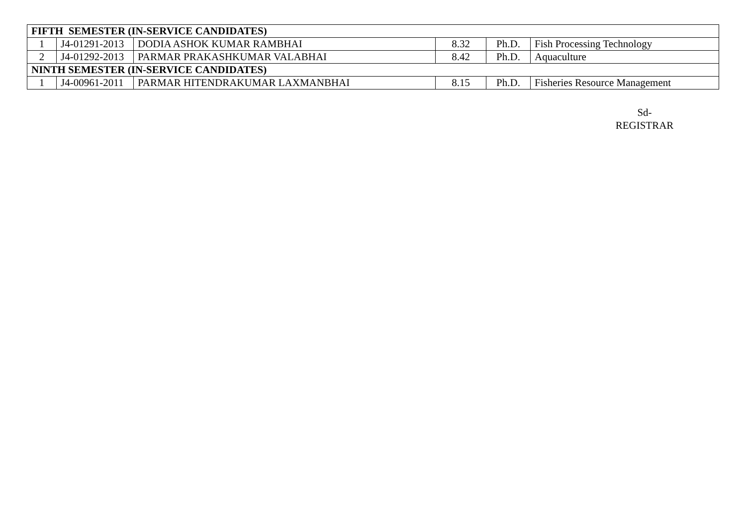| FIFTH SEMESTER (IN-SERVICE CANDIDATES) | | | | | |
| 1 | J4-01291-2013 | DODIA ASHOK KUMAR RAMBHAI | 8.32 | Ph.D. | Fish Processing Technology |
| 2 | J4-01292-2013 | PARMAR PRAKASHKUMAR VALABHAI | 8.42 | Ph.D. | Aquaculture |
| NINTH SEMESTER (IN-SERVICE CANDIDATES) | | | | | |
| 1 | J4-00961-2011 | PARMAR HITENDRAKUMAR LAXMANBHAI | 8.15 | Ph.D. | Fisheries Resource Management |
Sd-
REGISTRAR